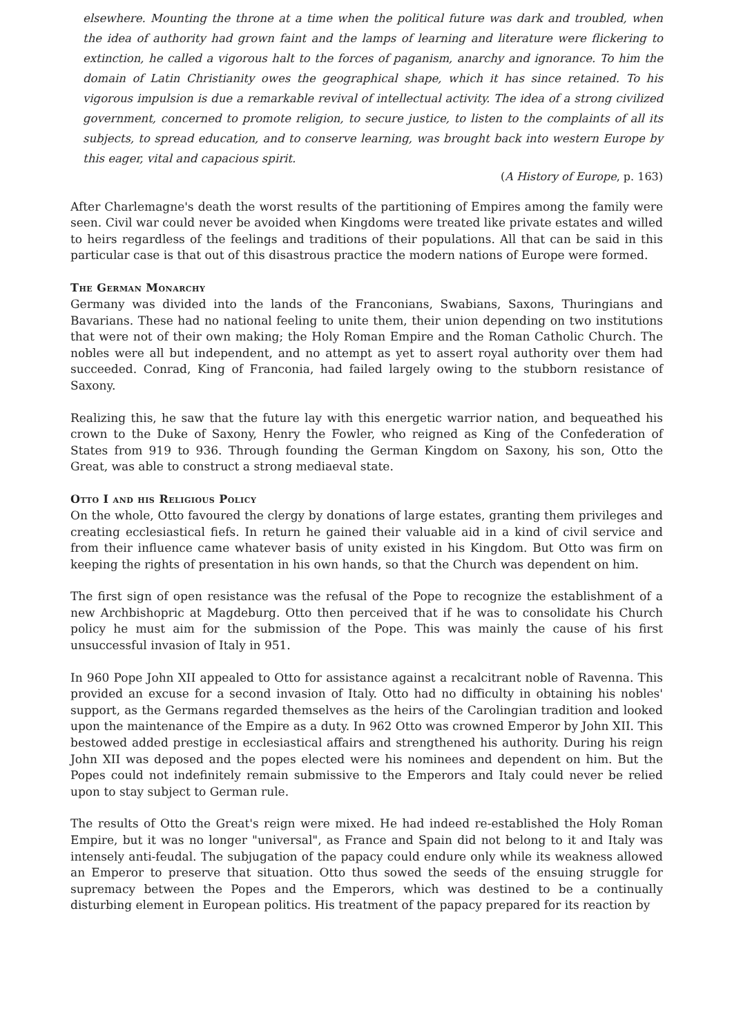elsewhere. Mounting the throne at a time when the political future was dark and troubled, when the idea of authority had grown faint and the lamps of learning and literature were flickering to extinction, he called a vigorous halt to the forces of paganism, anarchy and ignorance. To him the domain of Latin Christianity owes the geographical shape, which it has since retained. To his vigorous impulsion is due a remarkable revival of intellectual activity. The idea of a strong civilized government, concerned to promote religion, to secure justice, to listen to the complaints of all its subjects, to spread education, and to conserve learning, was brought back into western Europe by this eager, vital and capacious spirit.
(A History of Europe, p. 163)
After Charlemagne's death the worst results of the partitioning of Empires among the family were seen. Civil war could never be avoided when Kingdoms were treated like private estates and willed to heirs regardless of the feelings and traditions of their populations. All that can be said in this particular case is that out of this disastrous practice the modern nations of Europe were formed.
The German Monarchy
Germany was divided into the lands of the Franconians, Swabians, Saxons, Thuringians and Bavarians. These had no national feeling to unite them, their union depending on two institutions that were not of their own making; the Holy Roman Empire and the Roman Catholic Church. The nobles were all but independent, and no attempt as yet to assert royal authority over them had succeeded. Conrad, King of Franconia, had failed largely owing to the stubborn resistance of Saxony.
Realizing this, he saw that the future lay with this energetic warrior nation, and bequeathed his crown to the Duke of Saxony, Henry the Fowler, who reigned as King of the Confederation of States from 919 to 936. Through founding the German Kingdom on Saxony, his son, Otto the Great, was able to construct a strong mediaeval state.
Otto I and his Religious Policy
On the whole, Otto favoured the clergy by donations of large estates, granting them privileges and creating ecclesiastical fiefs. In return he gained their valuable aid in a kind of civil service and from their influence came whatever basis of unity existed in his Kingdom. But Otto was firm on keeping the rights of presentation in his own hands, so that the Church was dependent on him.
The first sign of open resistance was the refusal of the Pope to recognize the establishment of a new Archbishopric at Magdeburg. Otto then perceived that if he was to consolidate his Church policy he must aim for the submission of the Pope. This was mainly the cause of his first unsuccessful invasion of Italy in 951.
In 960 Pope John XII appealed to Otto for assistance against a recalcitrant noble of Ravenna. This provided an excuse for a second invasion of Italy. Otto had no difficulty in obtaining his nobles' support, as the Germans regarded themselves as the heirs of the Carolingian tradition and looked upon the maintenance of the Empire as a duty. In 962 Otto was crowned Emperor by John XII. This bestowed added prestige in ecclesiastical affairs and strengthened his authority. During his reign John XII was deposed and the popes elected were his nominees and dependent on him. But the Popes could not indefinitely remain submissive to the Emperors and Italy could never be relied upon to stay subject to German rule.
The results of Otto the Great's reign were mixed. He had indeed re-established the Holy Roman Empire, but it was no longer "universal", as France and Spain did not belong to it and Italy was intensely anti-feudal. The subjugation of the papacy could endure only while its weakness allowed an Emperor to preserve that situation. Otto thus sowed the seeds of the ensuing struggle for supremacy between the Popes and the Emperors, which was destined to be a continually disturbing element in European politics. His treatment of the papacy prepared for its reaction by